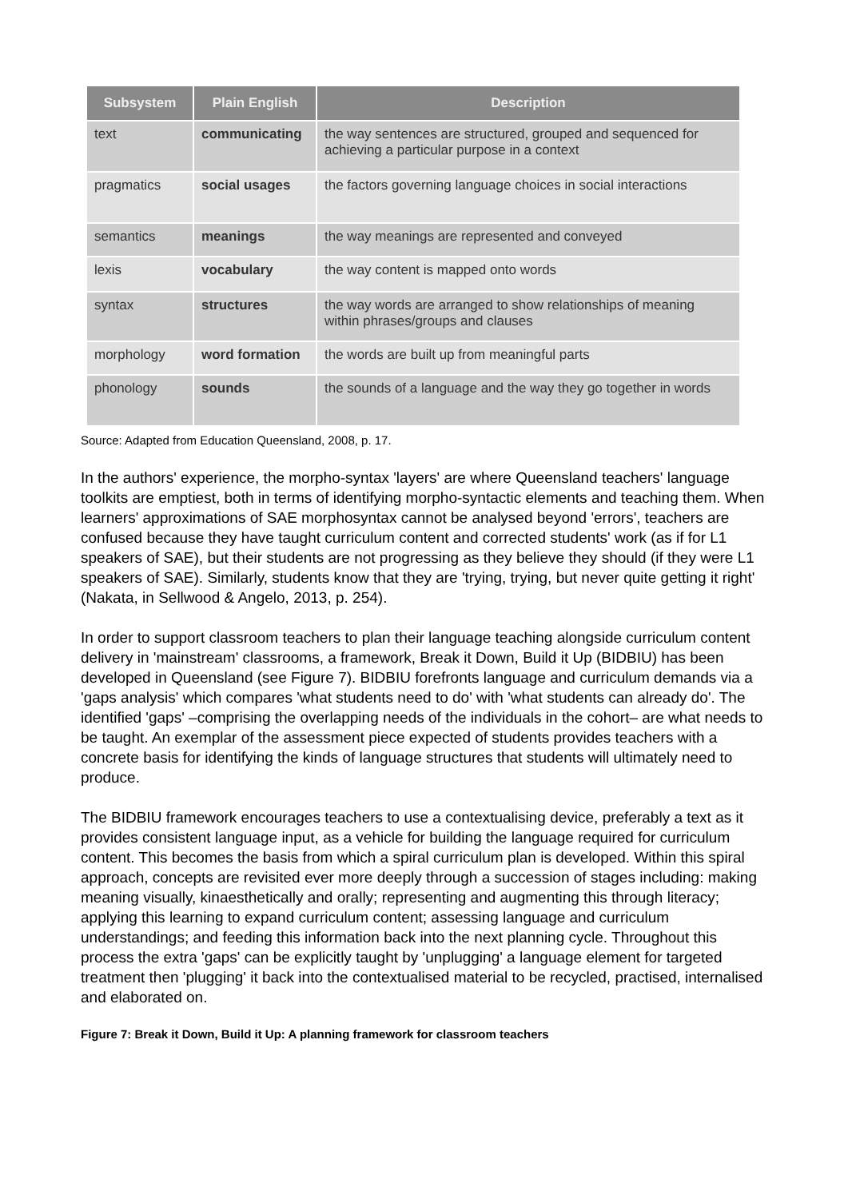| Subsystem | Plain English | Description |
| --- | --- | --- |
| text | communicating | the way sentences are structured, grouped and sequenced for achieving a particular purpose in a context |
| pragmatics | social usages | the factors governing language choices in social interactions |
| semantics | meanings | the way meanings are represented and conveyed |
| lexis | vocabulary | the way content is mapped onto words |
| syntax | structures | the way words are arranged to show relationships of meaning within phrases/groups and clauses |
| morphology | word formation | the words are built up from meaningful parts |
| phonology | sounds | the sounds of a language and the way they go together in words |
Source: Adapted from Education Queensland, 2008, p. 17.
In the authors' experience, the morpho-syntax 'layers' are where Queensland teachers' language toolkits are emptiest, both in terms of identifying morpho-syntactic elements and teaching them. When learners' approximations of SAE morphosyntax cannot be analysed beyond 'errors', teachers are confused because they have taught curriculum content and corrected students' work (as if for L1 speakers of SAE), but their students are not progressing as they believe they should (if they were L1 speakers of SAE). Similarly, students know that they are 'trying, trying, but never quite getting it right' (Nakata, in Sellwood & Angelo, 2013, p. 254).
In order to support classroom teachers to plan their language teaching alongside curriculum content delivery in 'mainstream' classrooms, a framework, Break it Down, Build it Up (BIDBIU) has been developed in Queensland (see Figure 7). BIDBIU forefronts language and curriculum demands via a 'gaps analysis' which compares 'what students need to do' with 'what students can already do'. The identified 'gaps' –comprising the overlapping needs of the individuals in the cohort– are what needs to be taught. An exemplar of the assessment piece expected of students provides teachers with a concrete basis for identifying the kinds of language structures that students will ultimately need to produce.
The BIDBIU framework encourages teachers to use a contextualising device, preferably a text as it provides consistent language input, as a vehicle for building the language required for curriculum content. This becomes the basis from which a spiral curriculum plan is developed. Within this spiral approach, concepts are revisited ever more deeply through a succession of stages including: making meaning visually, kinaesthetically and orally; representing and augmenting this through literacy; applying this learning to expand curriculum content; assessing language and curriculum understandings; and feeding this information back into the next planning cycle. Throughout this process the extra 'gaps' can be explicitly taught by 'unplugging' a language element for targeted treatment then 'plugging' it back into the contextualised material to be recycled, practised, internalised and elaborated on.
Figure 7: Break it Down, Build it Up: A planning framework for classroom teachers